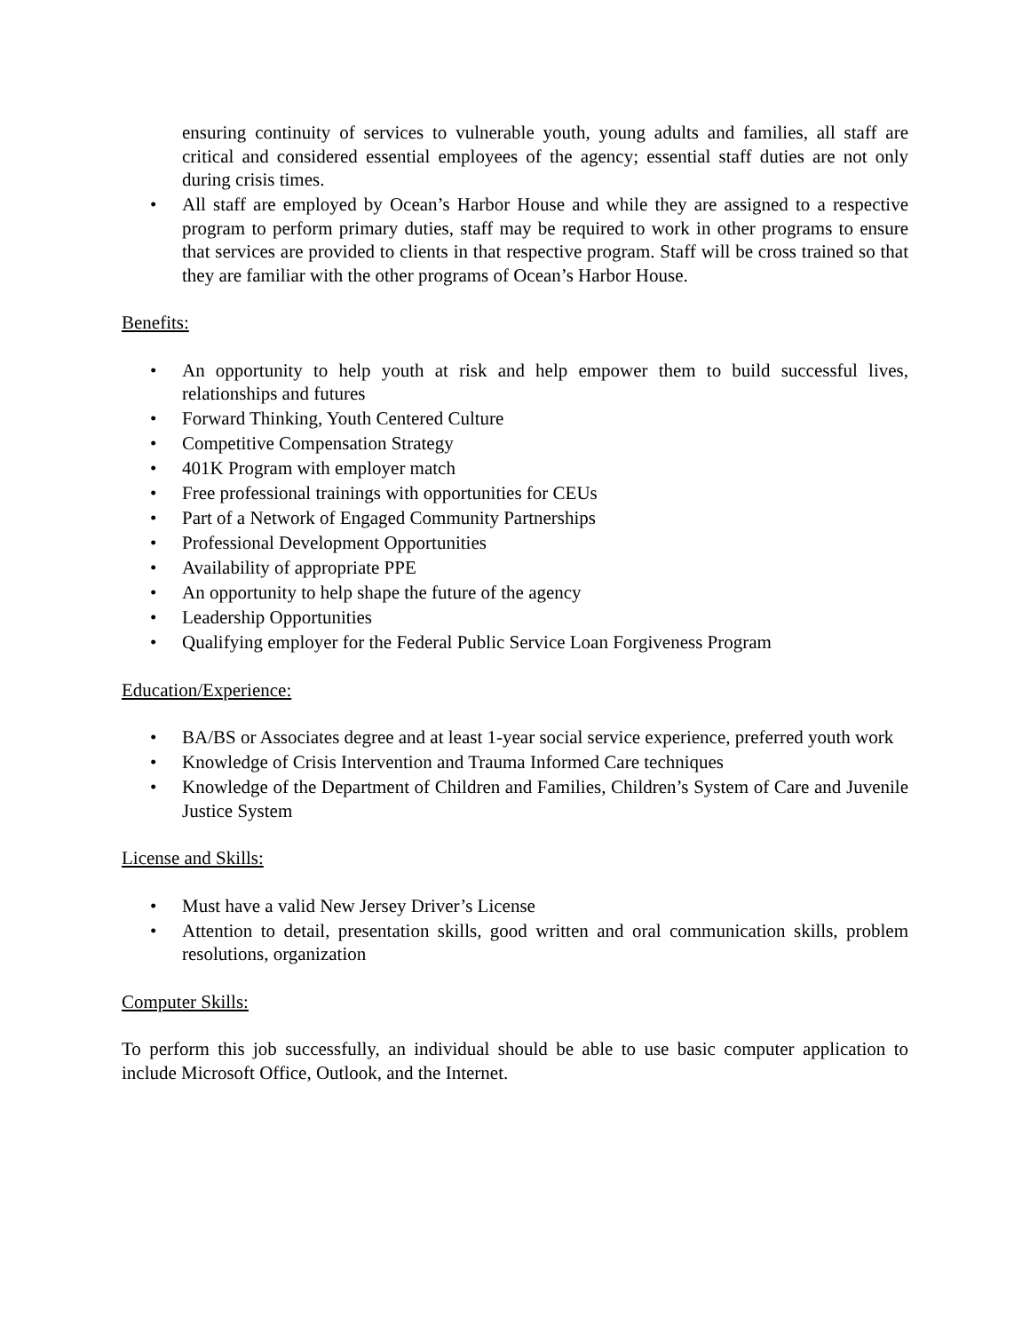ensuring continuity of services to vulnerable youth, young adults and families, all staff are critical and considered essential employees of the agency; essential staff duties are not only during crisis times.
• All staff are employed by Ocean’s Harbor House and while they are assigned to a respective program to perform primary duties, staff may be required to work in other programs to ensure that services are provided to clients in that respective program. Staff will be cross trained so that they are familiar with the other programs of Ocean’s Harbor House.
Benefits:
• An opportunity to help youth at risk and help empower them to build successful lives, relationships and futures
• Forward Thinking, Youth Centered Culture
• Competitive Compensation Strategy
• 401K Program with employer match
• Free professional trainings with opportunities for CEUs
• Part of a Network of Engaged Community Partnerships
• Professional Development Opportunities
• Availability of appropriate PPE
• An opportunity to help shape the future of the agency
• Leadership Opportunities
• Qualifying employer for the Federal Public Service Loan Forgiveness Program
Education/Experience:
• BA/BS or Associates degree and at least 1-year social service experience, preferred youth work
• Knowledge of Crisis Intervention and Trauma Informed Care techniques
• Knowledge of the Department of Children and Families, Children’s System of Care and Juvenile Justice System
License and Skills:
• Must have a valid New Jersey Driver’s License
• Attention to detail, presentation skills, good written and oral communication skills, problem resolutions, organization
Computer Skills:
To perform this job successfully, an individual should be able to use basic computer application to include Microsoft Office, Outlook, and the Internet.